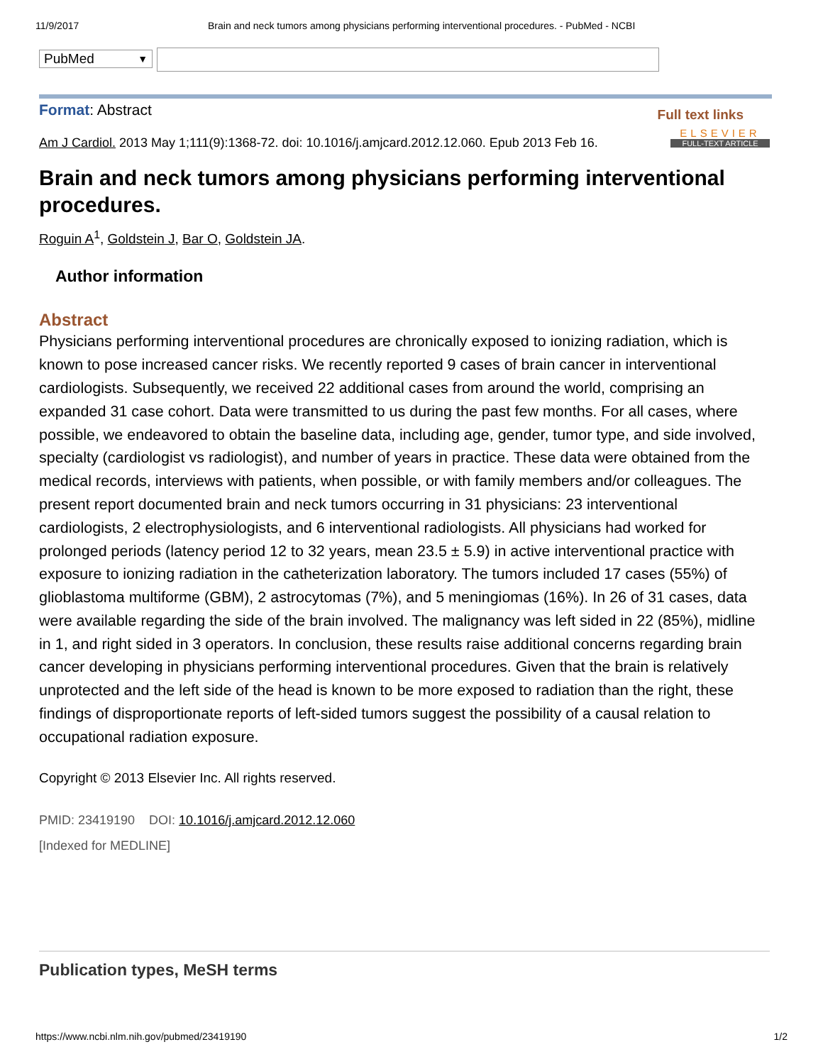11/9/2017 Brain and neck tumors among physicians performing interventional procedures. - PubMed - NCBI
PubMed ▼
Format: Abstract
Full text links
ELSEVIER FULL-TEXT ARTICLE
Am J Cardiol. 2013 May 1;111(9):1368-72. doi: 10.1016/j.amjcard.2012.12.060. Epub 2013 Feb 16.
Brain and neck tumors among physicians performing interventional procedures.
Roguin A<sup>1</sup>, Goldstein J, Bar O, Goldstein JA.
Author information
Abstract
Physicians performing interventional procedures are chronically exposed to ionizing radiation, which is known to pose increased cancer risks. We recently reported 9 cases of brain cancer in interventional cardiologists. Subsequently, we received 22 additional cases from around the world, comprising an expanded 31 case cohort. Data were transmitted to us during the past few months. For all cases, where possible, we endeavored to obtain the baseline data, including age, gender, tumor type, and side involved, specialty (cardiologist vs radiologist), and number of years in practice. These data were obtained from the medical records, interviews with patients, when possible, or with family members and/or colleagues. The present report documented brain and neck tumors occurring in 31 physicians: 23 interventional cardiologists, 2 electrophysiologists, and 6 interventional radiologists. All physicians had worked for prolonged periods (latency period 12 to 32 years, mean 23.5 ± 5.9) in active interventional practice with exposure to ionizing radiation in the catheterization laboratory. The tumors included 17 cases (55%) of glioblastoma multiforme (GBM), 2 astrocytomas (7%), and 5 meningiomas (16%). In 26 of 31 cases, data were available regarding the side of the brain involved. The malignancy was left sided in 22 (85%), midline in 1, and right sided in 3 operators. In conclusion, these results raise additional concerns regarding brain cancer developing in physicians performing interventional procedures. Given that the brain is relatively unprotected and the left side of the head is known to be more exposed to radiation than the right, these findings of disproportionate reports of left-sided tumors suggest the possibility of a causal relation to occupational radiation exposure.
Copyright © 2013 Elsevier Inc. All rights reserved.
PMID: 23419190 DOI: 10.1016/j.amjcard.2012.12.060
[Indexed for MEDLINE]
Publication types, MeSH terms
https://www.ncbi.nlm.nih.gov/pubmed/23419190 1/2